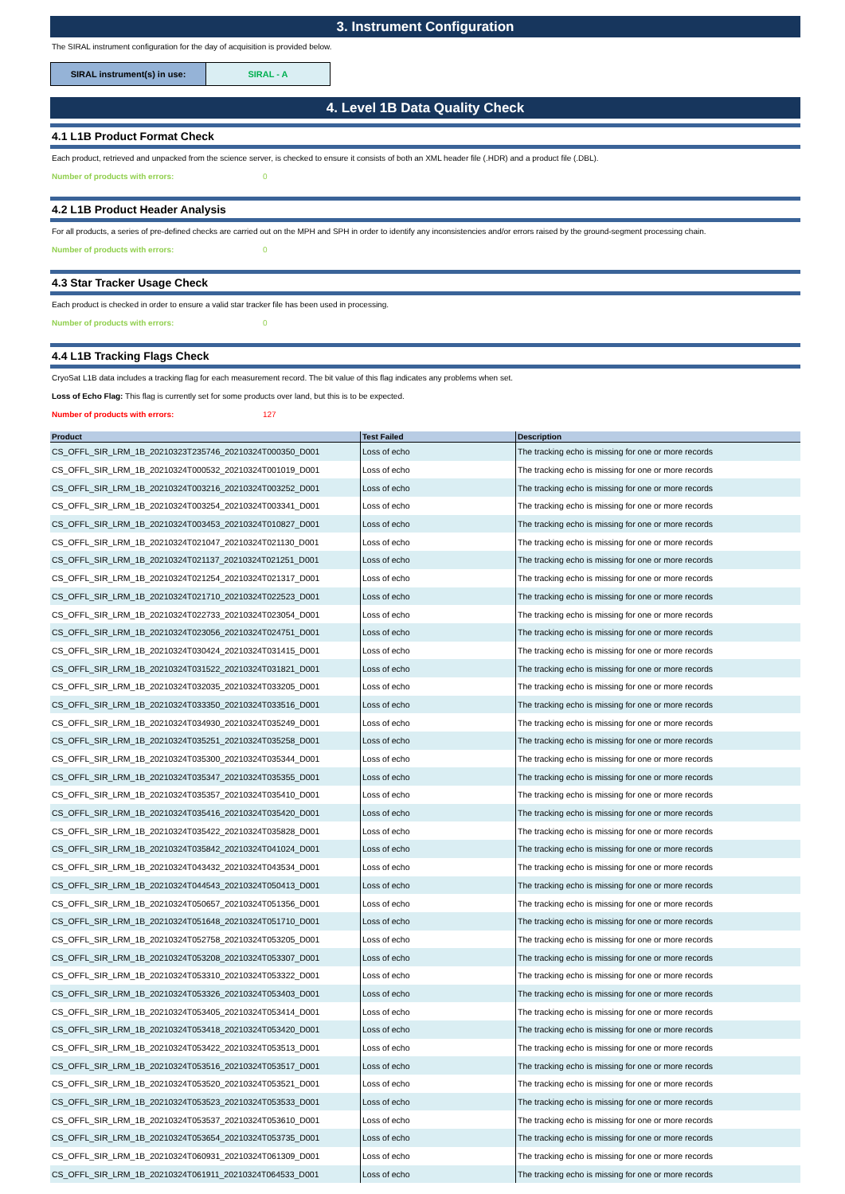3. Instrument Configuration
The SIRAL instrument configuration for the day of acquisition is provided below.
| SIRAL instrument(s) in use: | SIRAL - A |
4. Level 1B Data Quality Check
4.1 L1B Product Format Check
Each product, retrieved and unpacked from the science server, is checked to ensure it consists of both an XML header file (.HDR) and a product file (.DBL).
Number of products with errors: 0
4.2 L1B Product Header Analysis
For all products, a series of pre-defined checks are carried out on the MPH and SPH in order to identify any inconsistencies and/or errors raised by the ground-segment processing chain.
Number of products with errors: 0
4.3 Star Tracker Usage Check
Each product is checked in order to ensure a valid star tracker file has been used in processing.
Number of products with errors: 0
4.4 L1B Tracking Flags Check
CryoSat L1B data includes a tracking flag for each measurement record. The bit value of this flag indicates any problems when set.
Loss of Echo Flag: This flag is currently set for some products over land, but this is to be expected.
Number of products with errors: 127
| Product | Test Failed | Description |
| --- | --- | --- |
| CS_OFFL_SIR_LRM_1B_20210323T235746_20210324T000350_D001 | Loss of echo | The tracking echo is missing for one or more records |
| CS_OFFL_SIR_LRM_1B_20210324T000532_20210324T001019_D001 | Loss of echo | The tracking echo is missing for one or more records |
| CS_OFFL_SIR_LRM_1B_20210324T003216_20210324T003252_D001 | Loss of echo | The tracking echo is missing for one or more records |
| CS_OFFL_SIR_LRM_1B_20210324T003254_20210324T003341_D001 | Loss of echo | The tracking echo is missing for one or more records |
| CS_OFFL_SIR_LRM_1B_20210324T003453_20210324T010827_D001 | Loss of echo | The tracking echo is missing for one or more records |
| CS_OFFL_SIR_LRM_1B_20210324T021047_20210324T021130_D001 | Loss of echo | The tracking echo is missing for one or more records |
| CS_OFFL_SIR_LRM_1B_20210324T021137_20210324T021251_D001 | Loss of echo | The tracking echo is missing for one or more records |
| CS_OFFL_SIR_LRM_1B_20210324T021254_20210324T021317_D001 | Loss of echo | The tracking echo is missing for one or more records |
| CS_OFFL_SIR_LRM_1B_20210324T021710_20210324T022523_D001 | Loss of echo | The tracking echo is missing for one or more records |
| CS_OFFL_SIR_LRM_1B_20210324T022733_20210324T023054_D001 | Loss of echo | The tracking echo is missing for one or more records |
| CS_OFFL_SIR_LRM_1B_20210324T023056_20210324T024751_D001 | Loss of echo | The tracking echo is missing for one or more records |
| CS_OFFL_SIR_LRM_1B_20210324T030424_20210324T031415_D001 | Loss of echo | The tracking echo is missing for one or more records |
| CS_OFFL_SIR_LRM_1B_20210324T031522_20210324T031821_D001 | Loss of echo | The tracking echo is missing for one or more records |
| CS_OFFL_SIR_LRM_1B_20210324T032035_20210324T033205_D001 | Loss of echo | The tracking echo is missing for one or more records |
| CS_OFFL_SIR_LRM_1B_20210324T033350_20210324T033516_D001 | Loss of echo | The tracking echo is missing for one or more records |
| CS_OFFL_SIR_LRM_1B_20210324T034930_20210324T035249_D001 | Loss of echo | The tracking echo is missing for one or more records |
| CS_OFFL_SIR_LRM_1B_20210324T035251_20210324T035258_D001 | Loss of echo | The tracking echo is missing for one or more records |
| CS_OFFL_SIR_LRM_1B_20210324T035300_20210324T035344_D001 | Loss of echo | The tracking echo is missing for one or more records |
| CS_OFFL_SIR_LRM_1B_20210324T035347_20210324T035355_D001 | Loss of echo | The tracking echo is missing for one or more records |
| CS_OFFL_SIR_LRM_1B_20210324T035357_20210324T035410_D001 | Loss of echo | The tracking echo is missing for one or more records |
| CS_OFFL_SIR_LRM_1B_20210324T035416_20210324T035420_D001 | Loss of echo | The tracking echo is missing for one or more records |
| CS_OFFL_SIR_LRM_1B_20210324T035422_20210324T035828_D001 | Loss of echo | The tracking echo is missing for one or more records |
| CS_OFFL_SIR_LRM_1B_20210324T035842_20210324T041024_D001 | Loss of echo | The tracking echo is missing for one or more records |
| CS_OFFL_SIR_LRM_1B_20210324T043432_20210324T043534_D001 | Loss of echo | The tracking echo is missing for one or more records |
| CS_OFFL_SIR_LRM_1B_20210324T044543_20210324T050413_D001 | Loss of echo | The tracking echo is missing for one or more records |
| CS_OFFL_SIR_LRM_1B_20210324T050657_20210324T051356_D001 | Loss of echo | The tracking echo is missing for one or more records |
| CS_OFFL_SIR_LRM_1B_20210324T051648_20210324T051710_D001 | Loss of echo | The tracking echo is missing for one or more records |
| CS_OFFL_SIR_LRM_1B_20210324T052758_20210324T053205_D001 | Loss of echo | The tracking echo is missing for one or more records |
| CS_OFFL_SIR_LRM_1B_20210324T053208_20210324T053307_D001 | Loss of echo | The tracking echo is missing for one or more records |
| CS_OFFL_SIR_LRM_1B_20210324T053310_20210324T053322_D001 | Loss of echo | The tracking echo is missing for one or more records |
| CS_OFFL_SIR_LRM_1B_20210324T053326_20210324T053403_D001 | Loss of echo | The tracking echo is missing for one or more records |
| CS_OFFL_SIR_LRM_1B_20210324T053405_20210324T053414_D001 | Loss of echo | The tracking echo is missing for one or more records |
| CS_OFFL_SIR_LRM_1B_20210324T053418_20210324T053420_D001 | Loss of echo | The tracking echo is missing for one or more records |
| CS_OFFL_SIR_LRM_1B_20210324T053422_20210324T053513_D001 | Loss of echo | The tracking echo is missing for one or more records |
| CS_OFFL_SIR_LRM_1B_20210324T053516_20210324T053517_D001 | Loss of echo | The tracking echo is missing for one or more records |
| CS_OFFL_SIR_LRM_1B_20210324T053520_20210324T053521_D001 | Loss of echo | The tracking echo is missing for one or more records |
| CS_OFFL_SIR_LRM_1B_20210324T053523_20210324T053533_D001 | Loss of echo | The tracking echo is missing for one or more records |
| CS_OFFL_SIR_LRM_1B_20210324T053537_20210324T053610_D001 | Loss of echo | The tracking echo is missing for one or more records |
| CS_OFFL_SIR_LRM_1B_20210324T053654_20210324T053735_D001 | Loss of echo | The tracking echo is missing for one or more records |
| CS_OFFL_SIR_LRM_1B_20210324T060931_20210324T061309_D001 | Loss of echo | The tracking echo is missing for one or more records |
| CS_OFFL_SIR_LRM_1B_20210324T061911_20210324T064533_D001 | Loss of echo | The tracking echo is missing for one or more records |